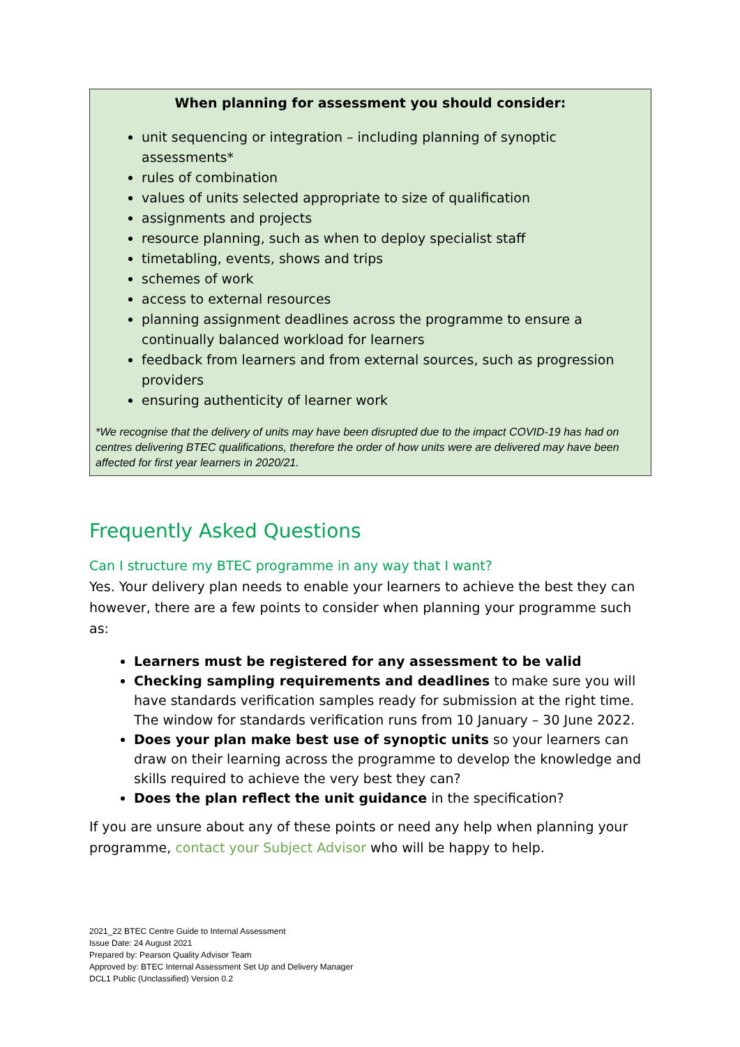When planning for assessment you should consider:
unit sequencing or integration – including planning of synoptic assessments*
rules of combination
values of units selected appropriate to size of qualification
assignments and projects
resource planning, such as when to deploy specialist staff
timetabling, events, shows and trips
schemes of work
access to external resources
planning assignment deadlines across the programme to ensure a continually balanced workload for learners
feedback from learners and from external sources, such as progression providers
ensuring authenticity of learner work
*We recognise that the delivery of units may have been disrupted due to the impact COVID-19 has had on centres delivering BTEC qualifications, therefore the order of how units were are delivered may have been affected for first year learners in 2020/21.
Frequently Asked Questions
Can I structure my BTEC programme in any way that I want?
Yes. Your delivery plan needs to enable your learners to achieve the best they can however, there are a few points to consider when planning your programme such as:
Learners must be registered for any assessment to be valid
Checking sampling requirements and deadlines to make sure you will have standards verification samples ready for submission at the right time. The window for standards verification runs from 10 January – 30 June 2022.
Does your plan make best use of synoptic units so your learners can draw on their learning across the programme to develop the knowledge and skills required to achieve the very best they can?
Does the plan reflect the unit guidance in the specification?
If you are unsure about any of these points or need any help when planning your programme, contact your Subject Advisor who will be happy to help.
2021_22 BTEC Centre Guide to Internal Assessment
Issue Date: 24 August 2021
Prepared by: Pearson Quality Advisor Team
Approved by: BTEC Internal Assessment Set Up and Delivery Manager
DCL1 Public (Unclassified) Version 0.2